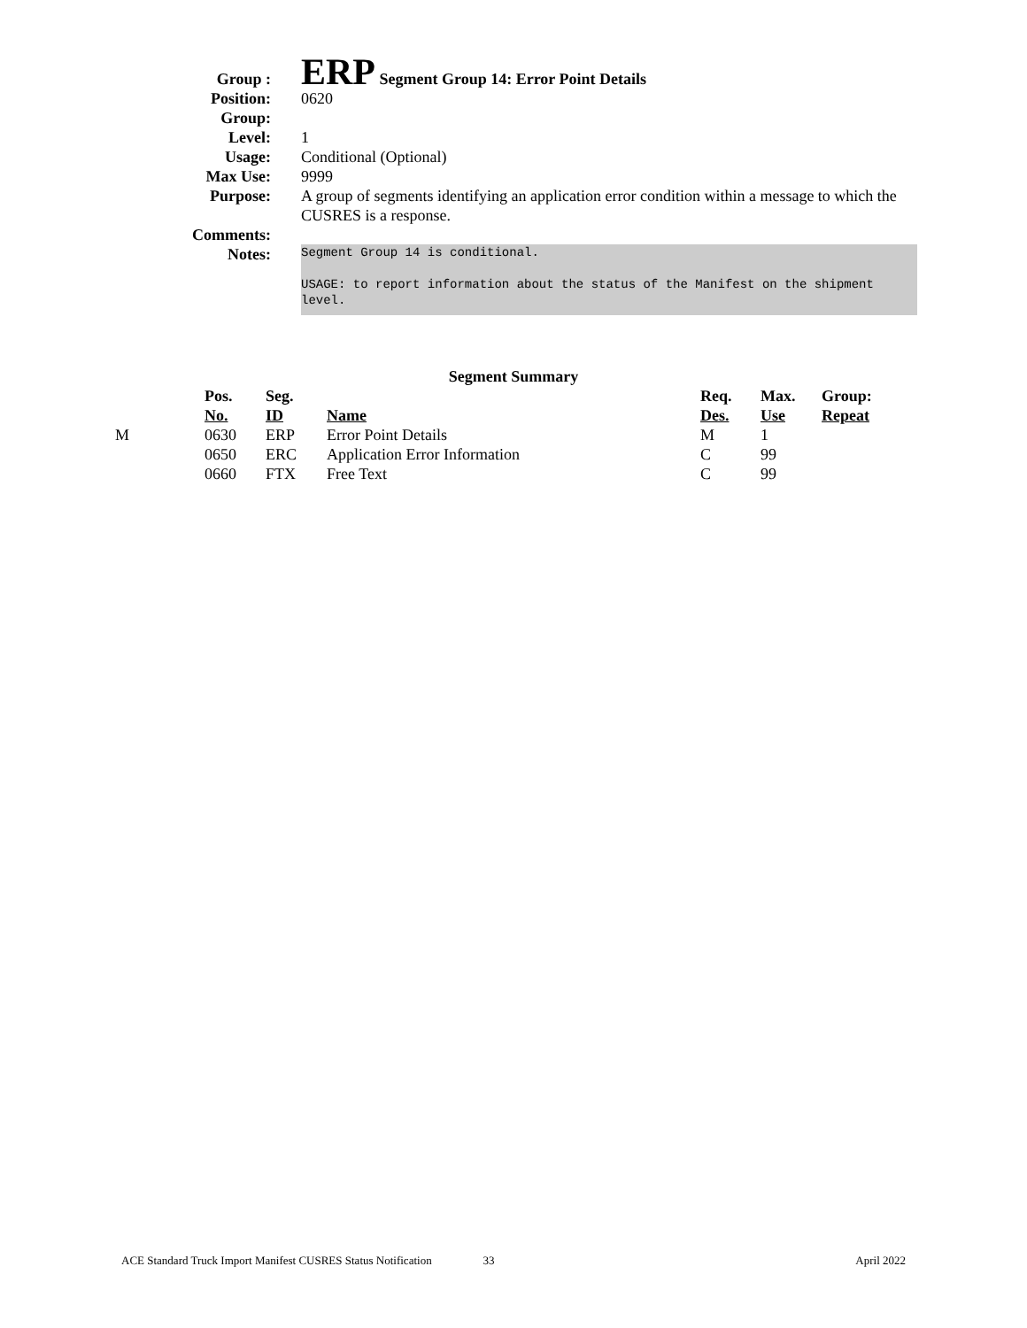| Group : | ERP Segment Group 14: Error Point Details |
| Position: | 0620 |
| Group: | |
| Level: | 1 |
| Usage: | Conditional (Optional) |
| Max Use: | 9999 |
| Purpose: | A group of segments identifying an application error condition within a message to which the CUSRES is a response. |
| Comments: | |
| Notes: | Segment Group 14 is conditional. USAGE: to report information about the status of the Manifest on the shipment level. |
Segment Summary
| | Pos. No. | Seg. ID | Name | Req. Des. | Max. Use | Group: Repeat |
| --- | --- | --- | --- | --- | --- | --- |
| M | 0630 | ERP | Error Point Details | M | 1 | |
| | 0650 | ERC | Application Error Information | C | 99 | |
| | 0660 | FTX | Free Text | C | 99 | |
ACE Standard Truck Import Manifest CUSRES Status Notification 33 April 2022